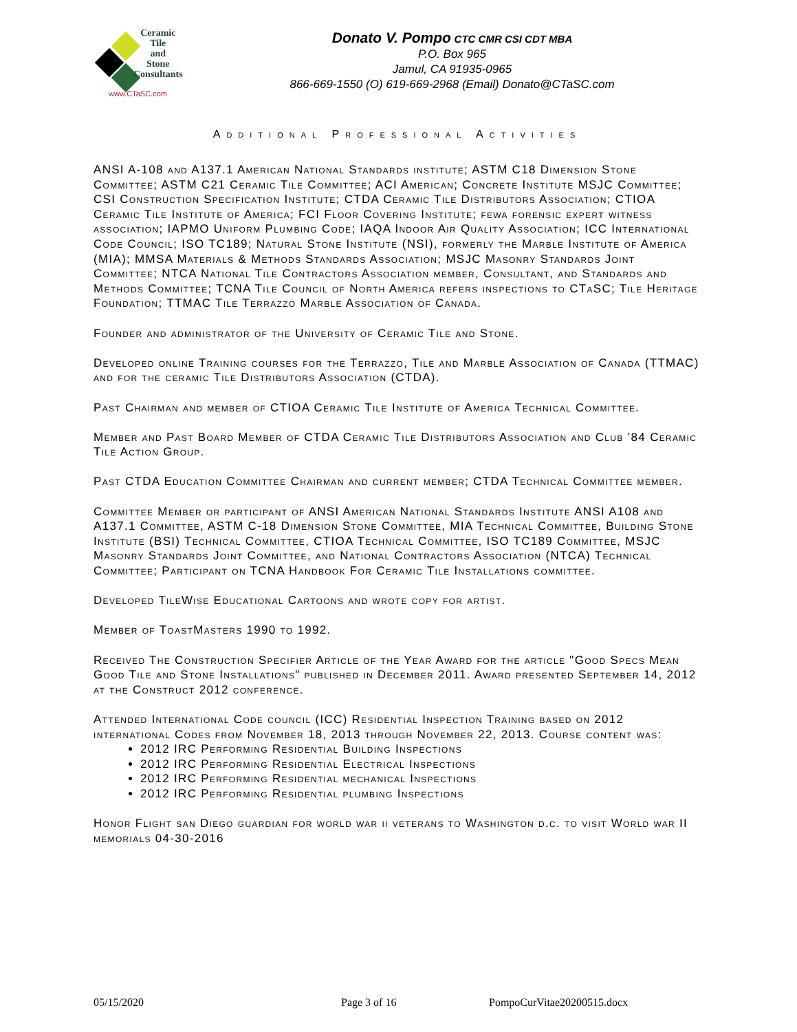Ceramic
Tile
and
Stone
Consultants
www.CTaSC.com
Donato V. Pompo CTC CMR CSI CDT MBA
P.O. Box 965
Jamul, CA 91935-0965
866-669-1550 (O) 619-669-2968 (Email) Donato@CTaSC.com
Additional Professional Activities
ANSI A-108 and A137.1 American National Standards institute; ASTM C18 Dimension Stone Committee; ASTM C21 Ceramic Tile Committee; ACI American; Concrete Institute MSJC Committee; CSI Construction Specification Institute; CTDA Ceramic Tile Distributors Association; CTIOA Ceramic Tile Institute of America; FCI Floor Covering Institute; fewa forensic expert witness association; IAPMO Uniform Plumbing Code; IAQA Indoor Air Quality Association; ICC International Code Council; ISO TC189; Natural Stone Institute (NSI), formerly the Marble Institute of America (MIA); MMSA Materials & Methods Standards Association; MSJC Masonry Standards Joint Committee; NTCA National Tile Contractors Association member, Consultant, and Standards and Methods Committee; TCNA Tile Council of North America refers inspections to CTaSC; Tile Heritage Foundation; TTMAC Tile Terrazzo Marble Association of Canada.
Founder and administrator of the University of Ceramic Tile and Stone.
Developed online Training courses for the Terrazzo, Tile and Marble Association of Canada (TTMAC) and for the ceramic Tile Distributors Association (CTDA).
Past Chairman and member of CTIOA Ceramic Tile Institute of America Technical Committee.
Member and Past Board Member of CTDA Ceramic Tile Distributors Association and Club ’84 Ceramic Tile Action Group.
Past CTDA Education Committee Chairman and current member; CTDA Technical Committee member.
Committee Member or participant of ANSI American National Standards Institute ANSI A108 and A137.1 Committee, ASTM C-18 Dimension Stone Committee, MIA Technical Committee, Building Stone Institute (BSI) Technical Committee, CTIOA Technical Committee, ISO TC189 Committee, MSJC Masonry Standards Joint Committee, and National Contractors Association (NTCA) Technical Committee; Participant on TCNA Handbook For Ceramic Tile Installations committee.
Developed TileWise Educational Cartoons and wrote copy for artist.
Member of ToastMasters 1990 to 1992.
Received The Construction Specifier Article of the Year Award for the article "Good Specs Mean Good Tile and Stone Installations" published in December 2011. Award presented September 14, 2012 at the Construct 2012 conference.
Attended International Code council (ICC) Residential Inspection Training based on 2012 international Codes from November 18, 2013 through November 22, 2013. Course content was:
2012 IRC Performing Residential Building Inspections
2012 IRC Performing Residential Electrical Inspections
2012 IRC Performing Residential mechanical Inspections
2012 IRC Performing Residential plumbing Inspections
Honor Flight san Diego guardian for world war ii veterans to Washington d.c. to visit World war II memorials 04-30-2016
05/15/2020 Page 3 of 16 PompoCurVitae20200515.docx